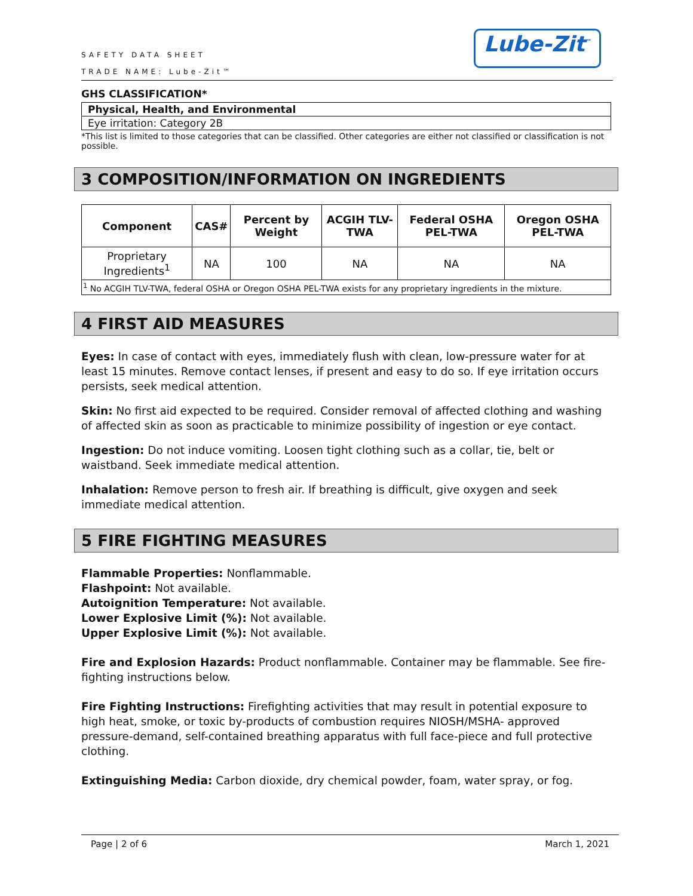SAFETY DATA SHEET
TRADE NAME: Lube-Zit™
Lube-Zit<sup>™</sup>
GHS CLASSIFICATION*
Physical, Health, and Environmental
Eye irritation: Category 2B
*This list is limited to those categories that can be classified. Other categories are either not classified or classification is not possible.
3 COMPOSITION/INFORMATION ON INGREDIENTS
| Component | CAS# | Percent by Weight | ACGIH TLV-TWA | Federal OSHA PEL-TWA | Oregon OSHA PEL-TWA |
| --- | --- | --- | --- | --- | --- |
| Proprietary Ingredients<sup>1</sup> | NA | 100 | NA | NA | NA |
| <sup>1</sup> No ACGIH TLV-TWA, federal OSHA or Oregon OSHA PEL-TWA exists for any proprietary ingredients in the mixture. | | | | | |
4 FIRST AID MEASURES
Eyes: In case of contact with eyes, immediately flush with clean, low-pressure water for at least 15 minutes. Remove contact lenses, if present and easy to do so. If eye irritation occurs persists, seek medical attention.
Skin: No first aid expected to be required. Consider removal of affected clothing and washing of affected skin as soon as practicable to minimize possibility of ingestion or eye contact.
Ingestion: Do not induce vomiting. Loosen tight clothing such as a collar, tie, belt or waistband. Seek immediate medical attention.
Inhalation: Remove person to fresh air. If breathing is difficult, give oxygen and seek immediate medical attention.
5 FIRE FIGHTING MEASURES
Flammable Properties: Nonflammable.
Flashpoint: Not available.
Autoignition Temperature: Not available.
Lower Explosive Limit (%): Not available.
Upper Explosive Limit (%): Not available.
Fire and Explosion Hazards: Product nonflammable. Container may be flammable. See fire-fighting instructions below.
Fire Fighting Instructions: Firefighting activities that may result in potential exposure to high heat, smoke, or toxic by-products of combustion requires NIOSH/MSHA- approved pressure-demand, self-contained breathing apparatus with full face-piece and full protective clothing.
Extinguishing Media: Carbon dioxide, dry chemical powder, foam, water spray, or fog.
Page | 2 of 6 March 1, 2021